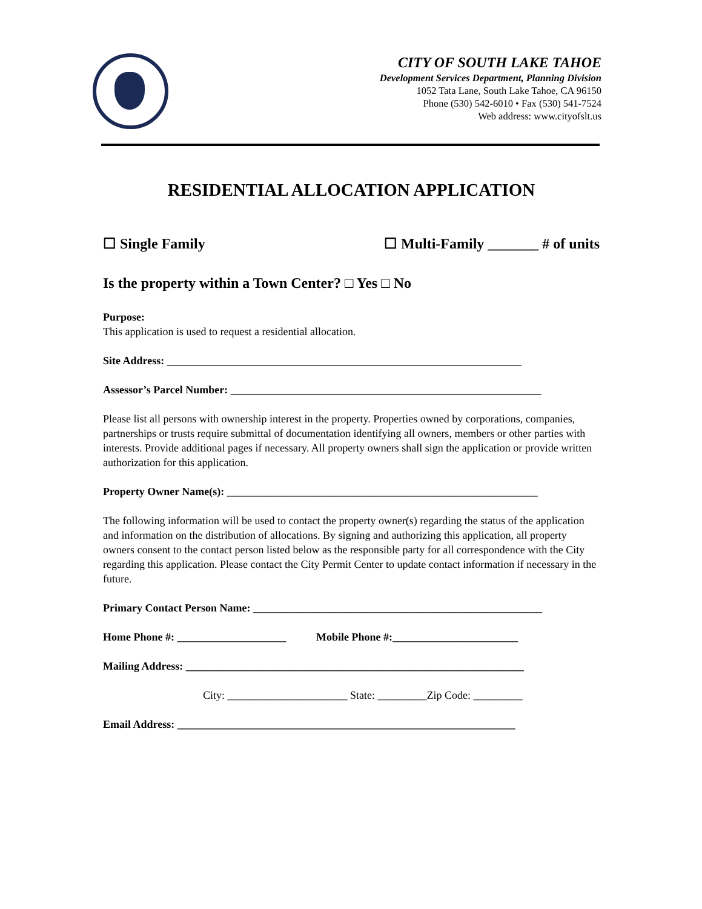CITY OF SOUTH LAKE TAHOE
Development Services Department, Planning Division
1052 Tata Lane, South Lake Tahoe, CA 96150
Phone (530) 542-6010 • Fax (530) 541-7524
Web address: www.cityofslt.us
RESIDENTIAL ALLOCATION APPLICATION
☐ Single Family ☐ Multi-Family _______ # of units
Is the property within a Town Center? □ Yes □ No
Purpose:
This application is used to request a residential allocation.
Site Address: _________________________________________________________________
Assessor’s Parcel Number: _________________________________________________________
Please list all persons with ownership interest in the property. Properties owned by corporations, companies, partnerships or trusts require submittal of documentation identifying all owners, members or other parties with interests. Provide additional pages if necessary. All property owners shall sign the application or provide written authorization for this application.
Property Owner Name(s): _________________________________________________________
The following information will be used to contact the property owner(s) regarding the status of the application and information on the distribution of allocations. By signing and authorizing this application, all property owners consent to the contact person listed below as the responsible party for all correspondence with the City regarding this application. Please contact the City Permit Center to update contact information if necessary in the future.
Primary Contact Person Name: _____________________________________________________
Home Phone #: ____________________ Mobile Phone #:_______________________
Mailing Address: ______________________________________________________________
City: ______________________ State: _________Zip Code: _________
Email Address: ______________________________________________________________